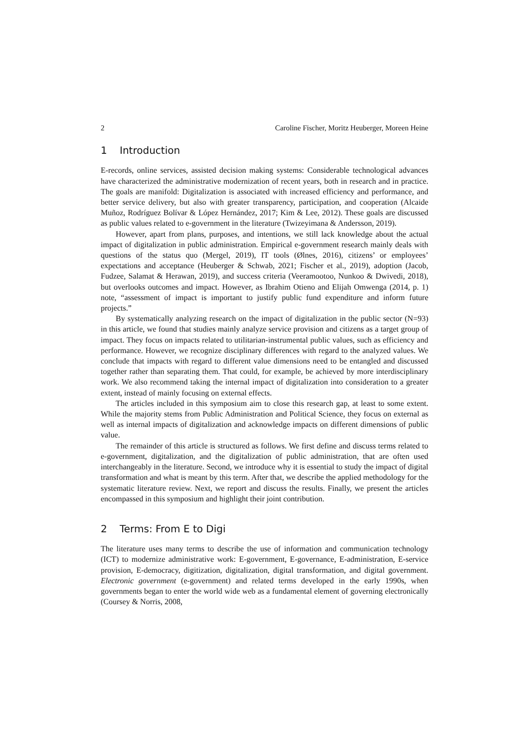2 Caroline Fischer, Moritz Heuberger, Moreen Heine
1 Introduction
E-records, online services, assisted decision making systems: Considerable technological advances have characterized the administrative modernization of recent years, both in research and in practice. The goals are manifold: Digitalization is associated with increased efficiency and performance, and better service delivery, but also with greater transparency, participation, and cooperation (Alcaide Muñoz, Rodríguez Bolívar & López Hernández, 2017; Kim & Lee, 2012). These goals are discussed as public values related to e-government in the literature (Twizeyimana & Andersson, 2019).
However, apart from plans, purposes, and intentions, we still lack knowledge about the actual impact of digitalization in public administration. Empirical e-government research mainly deals with questions of the status quo (Mergel, 2019), IT tools (Ølnes, 2016), citizens’ or employees’ expectations and acceptance (Heuberger & Schwab, 2021; Fischer et al., 2019), adoption (Jacob, Fudzee, Salamat & Herawan, 2019), and success criteria (Veeramootoo, Nunkoo & Dwivedi, 2018), but overlooks outcomes and impact. However, as Ibrahim Otieno and Elijah Omwenga (2014, p. 1) note, “assessment of impact is important to justify public fund expenditure and inform future projects.”
By systematically analyzing research on the impact of digitalization in the public sector (N=93) in this article, we found that studies mainly analyze service provision and citizens as a target group of impact. They focus on impacts related to utilitarian-instrumental public values, such as efficiency and performance. However, we recognize disciplinary differences with regard to the analyzed values. We conclude that impacts with regard to different value dimensions need to be entangled and discussed together rather than separating them. That could, for example, be achieved by more interdisciplinary work. We also recommend taking the internal impact of digitalization into consideration to a greater extent, instead of mainly focusing on external effects.
The articles included in this symposium aim to close this research gap, at least to some extent. While the majority stems from Public Administration and Political Science, they focus on external as well as internal impacts of digitalization and acknowledge impacts on different dimensions of public value.
The remainder of this article is structured as follows. We first define and discuss terms related to e-government, digitalization, and the digitalization of public administration, that are often used interchangeably in the literature. Second, we introduce why it is essential to study the impact of digital transformation and what is meant by this term. After that, we describe the applied methodology for the systematic literature review. Next, we report and discuss the results. Finally, we present the articles encompassed in this symposium and highlight their joint contribution.
2 Terms: From E to Digi
The literature uses many terms to describe the use of information and communication technology (ICT) to modernize administrative work: E-government, E-governance, E-administration, E-service provision, E-democracy, digitization, digitalization, digital transformation, and digital government. Electronic government (e-government) and related terms developed in the early 1990s, when governments began to enter the world wide web as a fundamental element of governing electronically (Coursey & Norris, 2008,